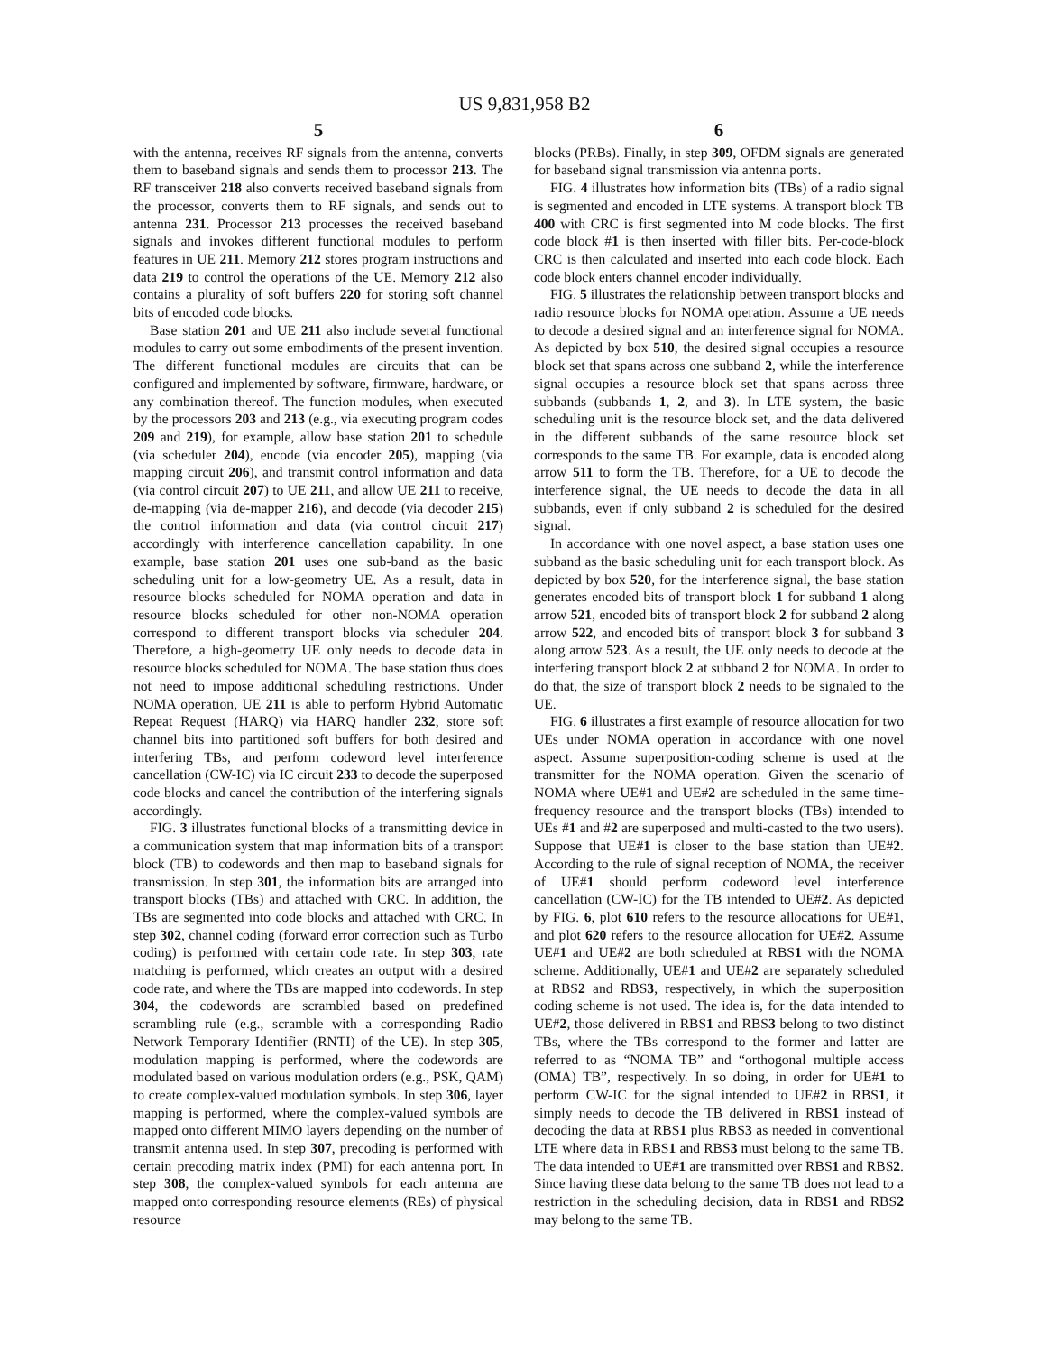US 9,831,958 B2
5
with the antenna, receives RF signals from the antenna, converts them to baseband signals and sends them to processor 213. The RF transceiver 218 also converts received baseband signals from the processor, converts them to RF signals, and sends out to antenna 231. Processor 213 processes the received baseband signals and invokes different functional modules to perform features in UE 211. Memory 212 stores program instructions and data 219 to control the operations of the UE. Memory 212 also contains a plurality of soft buffers 220 for storing soft channel bits of encoded code blocks.
Base station 201 and UE 211 also include several functional modules to carry out some embodiments of the present invention. The different functional modules are circuits that can be configured and implemented by software, firmware, hardware, or any combination thereof. The function modules, when executed by the processors 203 and 213 (e.g., via executing program codes 209 and 219), for example, allow base station 201 to schedule (via scheduler 204), encode (via encoder 205), mapping (via mapping circuit 206), and transmit control information and data (via control circuit 207) to UE 211, and allow UE 211 to receive, de-mapping (via de-mapper 216), and decode (via decoder 215) the control information and data (via control circuit 217) accordingly with interference cancellation capability. In one example, base station 201 uses one sub-band as the basic scheduling unit for a low-geometry UE. As a result, data in resource blocks scheduled for NOMA operation and data in resource blocks scheduled for other non-NOMA operation correspond to different transport blocks via scheduler 204. Therefore, a high-geometry UE only needs to decode data in resource blocks scheduled for NOMA. The base station thus does not need to impose additional scheduling restrictions. Under NOMA operation, UE 211 is able to perform Hybrid Automatic Repeat Request (HARQ) via HARQ handler 232, store soft channel bits into partitioned soft buffers for both desired and interfering TBs, and perform codeword level interference cancellation (CW-IC) via IC circuit 233 to decode the superposed code blocks and cancel the contribution of the interfering signals accordingly.
FIG. 3 illustrates functional blocks of a transmitting device in a communication system that map information bits of a transport block (TB) to codewords and then map to baseband signals for transmission. In step 301, the information bits are arranged into transport blocks (TBs) and attached with CRC. In addition, the TBs are segmented into code blocks and attached with CRC. In step 302, channel coding (forward error correction such as Turbo coding) is performed with certain code rate. In step 303, rate matching is performed, which creates an output with a desired code rate, and where the TBs are mapped into codewords. In step 304, the codewords are scrambled based on predefined scrambling rule (e.g., scramble with a corresponding Radio Network Temporary Identifier (RNTI) of the UE). In step 305, modulation mapping is performed, where the codewords are modulated based on various modulation orders (e.g., PSK, QAM) to create complex-valued modulation symbols. In step 306, layer mapping is performed, where the complex-valued symbols are mapped onto different MIMO layers depending on the number of transmit antenna used. In step 307, precoding is performed with certain precoding matrix index (PMI) for each antenna port. In step 308, the complex-valued symbols for each antenna are mapped onto corresponding resource elements (REs) of physical resource
6
blocks (PRBs). Finally, in step 309, OFDM signals are generated for baseband signal transmission via antenna ports.
FIG. 4 illustrates how information bits (TBs) of a radio signal is segmented and encoded in LTE systems. A transport block TB 400 with CRC is first segmented into M code blocks. The first code block #1 is then inserted with filler bits. Per-code-block CRC is then calculated and inserted into each code block. Each code block enters channel encoder individually.
FIG. 5 illustrates the relationship between transport blocks and radio resource blocks for NOMA operation. Assume a UE needs to decode a desired signal and an interference signal for NOMA. As depicted by box 510, the desired signal occupies a resource block set that spans across one subband 2, while the interference signal occupies a resource block set that spans across three subbands (subbands 1, 2, and 3). In LTE system, the basic scheduling unit is the resource block set, and the data delivered in the different subbands of the same resource block set corresponds to the same TB. For example, data is encoded along arrow 511 to form the TB. Therefore, for a UE to decode the interference signal, the UE needs to decode the data in all subbands, even if only subband 2 is scheduled for the desired signal.
In accordance with one novel aspect, a base station uses one subband as the basic scheduling unit for each transport block. As depicted by box 520, for the interference signal, the base station generates encoded bits of transport block 1 for subband 1 along arrow 521, encoded bits of transport block 2 for subband 2 along arrow 522, and encoded bits of transport block 3 for subband 3 along arrow 523. As a result, the UE only needs to decode at the interfering transport block 2 at subband 2 for NOMA. In order to do that, the size of transport block 2 needs to be signaled to the UE.
FIG. 6 illustrates a first example of resource allocation for two UEs under NOMA operation in accordance with one novel aspect. Assume superposition-coding scheme is used at the transmitter for the NOMA operation. Given the scenario of NOMA where UE#1 and UE#2 are scheduled in the same time-frequency resource and the transport blocks (TBs) intended to UEs #1 and #2 are superposed and multi-casted to the two users). Suppose that UE#1 is closer to the base station than UE#2. According to the rule of signal reception of NOMA, the receiver of UE#1 should perform codeword level interference cancellation (CW-IC) for the TB intended to UE#2. As depicted by FIG. 6, plot 610 refers to the resource allocations for UE#1, and plot 620 refers to the resource allocation for UE#2. Assume UE#1 and UE#2 are both scheduled at RBS1 with the NOMA scheme. Additionally, UE#1 and UE#2 are separately scheduled at RBS2 and RBS3, respectively, in which the superposition coding scheme is not used. The idea is, for the data intended to UE#2, those delivered in RBS1 and RBS3 belong to two distinct TBs, where the TBs correspond to the former and latter are referred to as “NOMA TB” and “orthogonal multiple access (OMA) TB”, respectively. In so doing, in order for UE#1 to perform CW-IC for the signal intended to UE#2 in RBS1, it simply needs to decode the TB delivered in RBS1 instead of decoding the data at RBS1 plus RBS3 as needed in conventional LTE where data in RBS1 and RBS3 must belong to the same TB. The data intended to UE#1 are transmitted over RBS1 and RBS2. Since having these data belong to the same TB does not lead to a restriction in the scheduling decision, data in RBS1 and RBS2 may belong to the same TB.